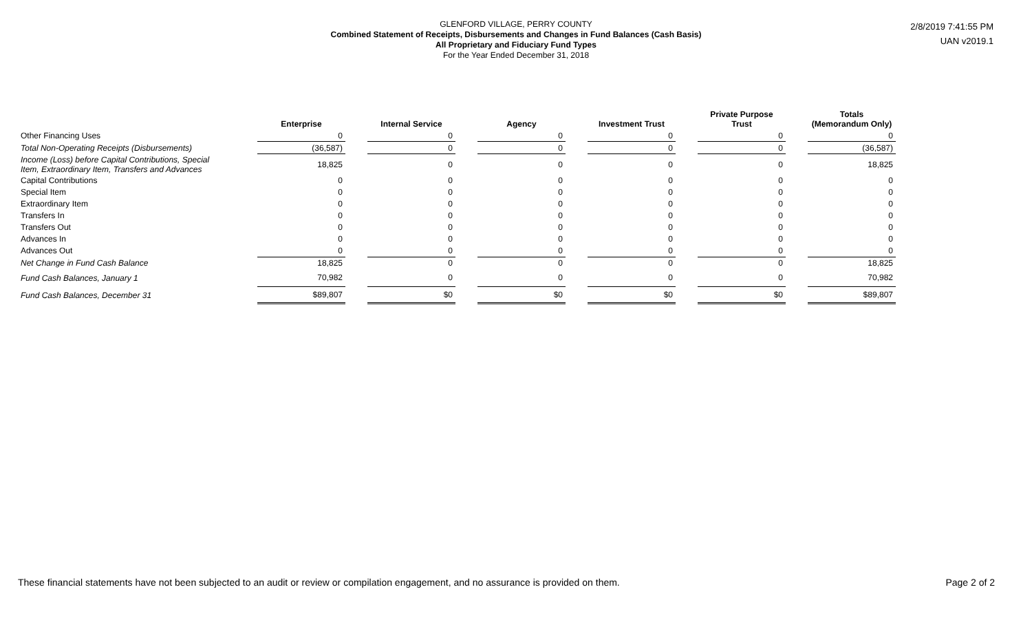GLENFORD VILLAGE, PERRY COUNTY
Combined Statement of Receipts, Disbursements and Changes in Fund Balances (Cash Basis)
All Proprietary and Fiduciary Fund Types
For the Year Ended December 31, 2018
2/8/2019 7:41:55 PM
UAN v2019.1
| | Enterprise | | Internal Service | | Agency | | Investment Trust | | Private Purpose Trust | | Totals (Memorandum Only) |
| --- | --- | --- | --- | --- | --- | --- | --- | --- | --- | --- | --- |
| Other Financing Uses | 0 | | 0 | | 0 | | 0 | | 0 | | 0 |
| Total Non-Operating Receipts (Disbursements) | (36,587) | | 0 | | 0 | | 0 | | 0 | | (36,587) |
| Income (Loss) before Capital Contributions, Special Item, Extraordinary Item, Transfers and Advances | 18,825 | | 0 | | 0 | | 0 | | 0 | | 18,825 |
| Capital Contributions | 0 | | 0 | | 0 | | 0 | | 0 | | 0 |
| Special Item | 0 | | 0 | | 0 | | 0 | | 0 | | 0 |
| Extraordinary Item | 0 | | 0 | | 0 | | 0 | | 0 | | 0 |
| Transfers In | 0 | | 0 | | 0 | | 0 | | 0 | | 0 |
| Transfers Out | 0 | | 0 | | 0 | | 0 | | 0 | | 0 |
| Advances In | 0 | | 0 | | 0 | | 0 | | 0 | | 0 |
| Advances Out | 0 | | 0 | | 0 | | 0 | | 0 | | 0 |
| Net Change in Fund Cash Balance | 18,825 | | 0 | | 0 | | 0 | | 0 | | 18,825 |
| Fund Cash Balances, January 1 | 70,982 | | 0 | | 0 | | 0 | | 0 | | 70,982 |
| Fund Cash Balances, December 31 | $89,807 | | $0 | | $0 | | $0 | | $0 | | $89,807 |
These financial statements have not been subjected to an audit or review or compilation engagement, and no assurance is provided on them. Page 2 of 2